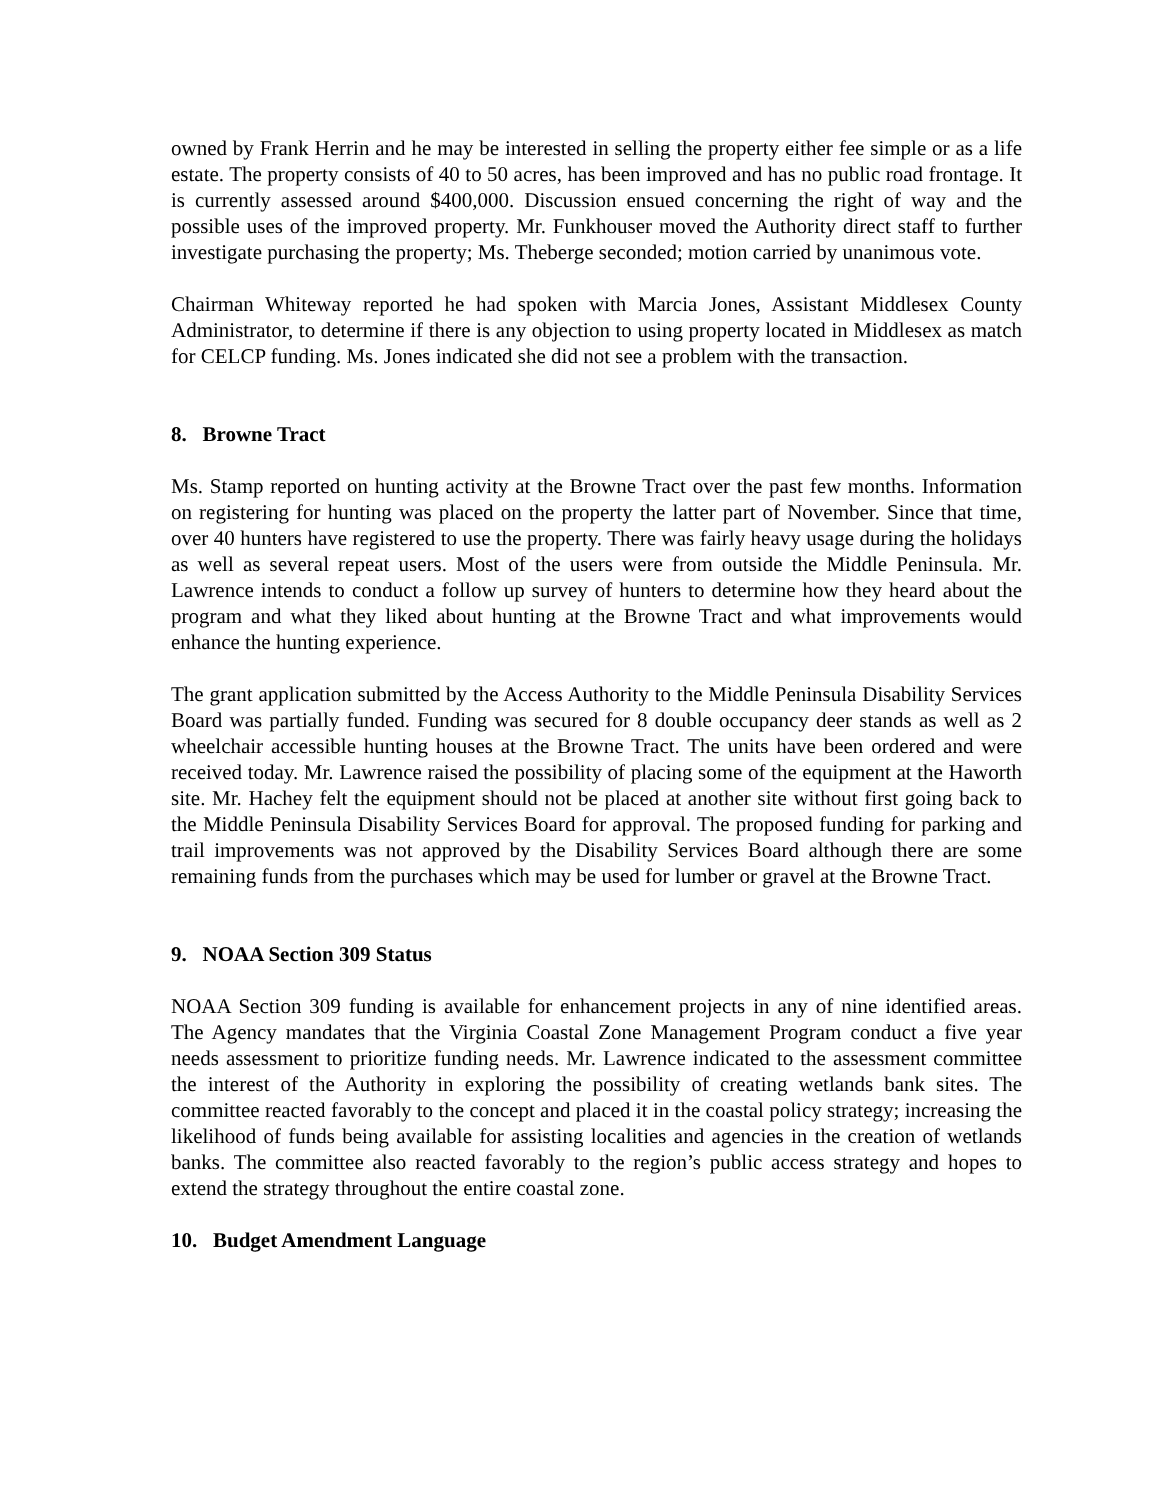owned by Frank Herrin and he may be interested in selling the property either fee simple or as a life estate. The property consists of 40 to 50 acres, has been improved and has no public road frontage. It is currently assessed around $400,000. Discussion ensued concerning the right of way and the possible uses of the improved property. Mr. Funkhouser moved the Authority direct staff to further investigate purchasing the property; Ms. Theberge seconded; motion carried by unanimous vote.
Chairman Whiteway reported he had spoken with Marcia Jones, Assistant Middlesex County Administrator, to determine if there is any objection to using property located in Middlesex as match for CELCP funding. Ms. Jones indicated she did not see a problem with the transaction.
8. Browne Tract
Ms. Stamp reported on hunting activity at the Browne Tract over the past few months. Information on registering for hunting was placed on the property the latter part of November. Since that time, over 40 hunters have registered to use the property. There was fairly heavy usage during the holidays as well as several repeat users. Most of the users were from outside the Middle Peninsula. Mr. Lawrence intends to conduct a follow up survey of hunters to determine how they heard about the program and what they liked about hunting at the Browne Tract and what improvements would enhance the hunting experience.
The grant application submitted by the Access Authority to the Middle Peninsula Disability Services Board was partially funded. Funding was secured for 8 double occupancy deer stands as well as 2 wheelchair accessible hunting houses at the Browne Tract. The units have been ordered and were received today. Mr. Lawrence raised the possibility of placing some of the equipment at the Haworth site. Mr. Hachey felt the equipment should not be placed at another site without first going back to the Middle Peninsula Disability Services Board for approval. The proposed funding for parking and trail improvements was not approved by the Disability Services Board although there are some remaining funds from the purchases which may be used for lumber or gravel at the Browne Tract.
9. NOAA Section 309 Status
NOAA Section 309 funding is available for enhancement projects in any of nine identified areas. The Agency mandates that the Virginia Coastal Zone Management Program conduct a five year needs assessment to prioritize funding needs. Mr. Lawrence indicated to the assessment committee the interest of the Authority in exploring the possibility of creating wetlands bank sites. The committee reacted favorably to the concept and placed it in the coastal policy strategy; increasing the likelihood of funds being available for assisting localities and agencies in the creation of wetlands banks. The committee also reacted favorably to the region’s public access strategy and hopes to extend the strategy throughout the entire coastal zone.
10. Budget Amendment Language